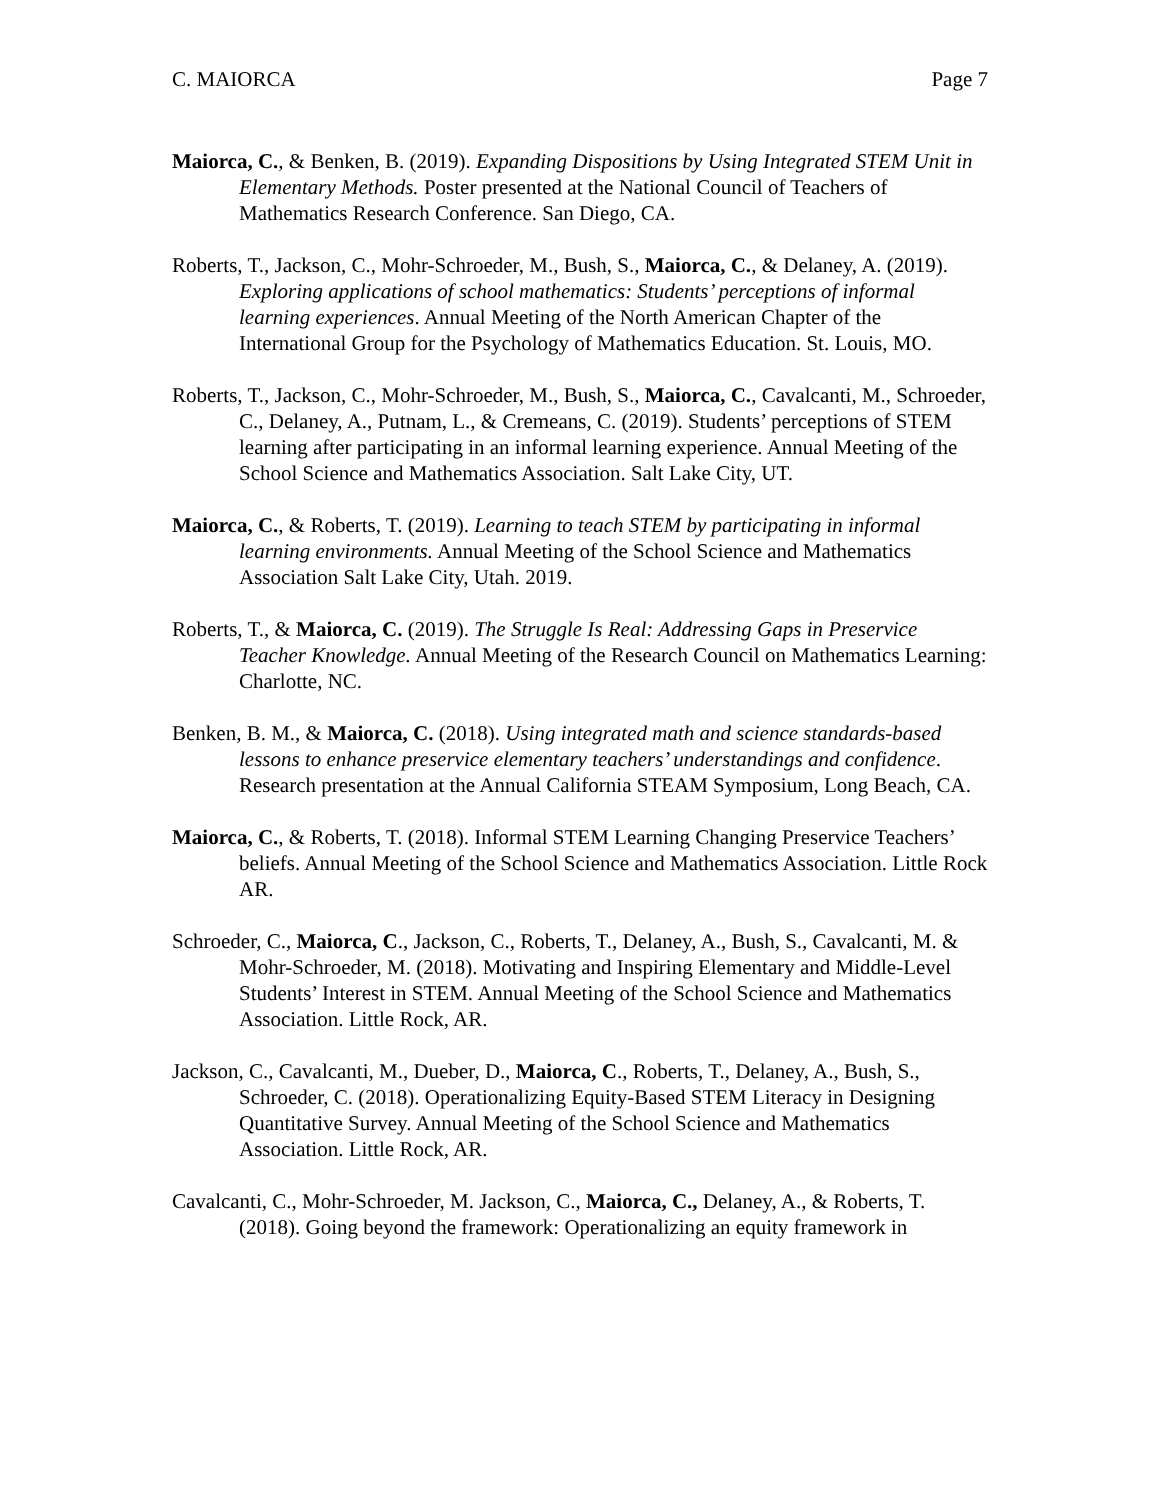C. MAIORCA Page 7
Maiorca, C., & Benken, B. (2019). Expanding Dispositions by Using Integrated STEM Unit in Elementary Methods. Poster presented at the National Council of Teachers of Mathematics Research Conference. San Diego, CA.
Roberts, T., Jackson, C., Mohr-Schroeder, M., Bush, S., Maiorca, C., & Delaney, A. (2019). Exploring applications of school mathematics: Students’ perceptions of informal learning experiences. Annual Meeting of the North American Chapter of the International Group for the Psychology of Mathematics Education. St. Louis, MO.
Roberts, T., Jackson, C., Mohr-Schroeder, M., Bush, S., Maiorca, C., Cavalcanti, M., Schroeder, C., Delaney, A., Putnam, L., & Cremeans, C. (2019). Students’ perceptions of STEM learning after participating in an informal learning experience. Annual Meeting of the School Science and Mathematics Association. Salt Lake City, UT.
Maiorca, C., & Roberts, T. (2019). Learning to teach STEM by participating in informal learning environments. Annual Meeting of the School Science and Mathematics Association Salt Lake City, Utah. 2019.
Roberts, T., & Maiorca, C. (2019). The Struggle Is Real: Addressing Gaps in Preservice Teacher Knowledge. Annual Meeting of the Research Council on Mathematics Learning: Charlotte, NC.
Benken, B. M., & Maiorca, C. (2018). Using integrated math and science standards-based lessons to enhance preservice elementary teachers’ understandings and confidence. Research presentation at the Annual California STEAM Symposium, Long Beach, CA.
Maiorca, C., & Roberts, T. (2018). Informal STEM Learning Changing Preservice Teachers’ beliefs. Annual Meeting of the School Science and Mathematics Association. Little Rock AR.
Schroeder, C., Maiorca, C., Jackson, C., Roberts, T., Delaney, A., Bush, S., Cavalcanti, M. & Mohr-Schroeder, M. (2018). Motivating and Inspiring Elementary and Middle-Level Students’ Interest in STEM. Annual Meeting of the School Science and Mathematics Association. Little Rock, AR.
Jackson, C., Cavalcanti, M., Dueber, D., Maiorca, C., Roberts, T., Delaney, A., Bush, S., Schroeder, C. (2018). Operationalizing Equity-Based STEM Literacy in Designing Quantitative Survey. Annual Meeting of the School Science and Mathematics Association. Little Rock, AR.
Cavalcanti, C., Mohr-Schroeder, M. Jackson, C., Maiorca, C., Delaney, A., & Roberts, T. (2018). Going beyond the framework: Operationalizing an equity framework in